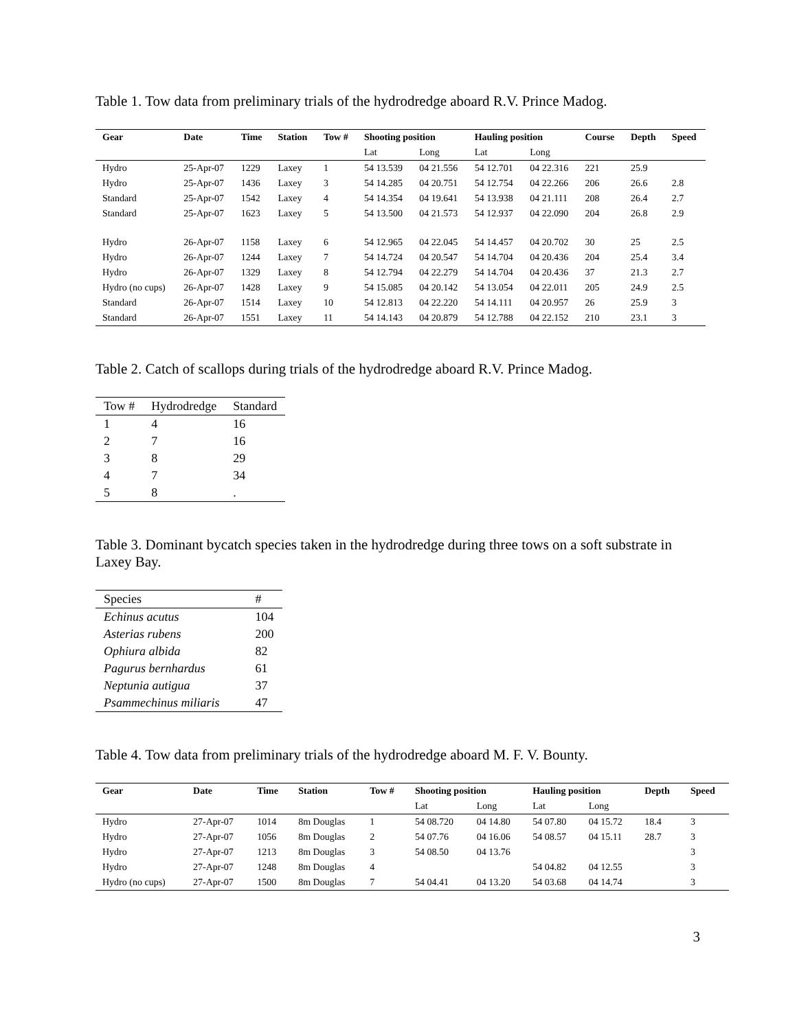Table 1. Tow data from preliminary trials of the hydrodredge aboard R.V. Prince Madog.
| Gear | Date | Time | Station | Tow # | Shooting position | | Hauling position | | Course | Depth | Speed |
| --- | --- | --- | --- | --- | --- | --- | --- | --- | --- | --- | --- |
| | | | | | Lat | Long | Lat | Long | | | |
| Hydro | 25-Apr-07 | 1229 | Laxey | 1 | 54 13.539 | 04 21.556 | 54 12.701 | 04 22.316 | 221 | 25.9 | |
| Hydro | 25-Apr-07 | 1436 | Laxey | 3 | 54 14.285 | 04 20.751 | 54 12.754 | 04 22.266 | 206 | 26.6 | 2.8 |
| Standard | 25-Apr-07 | 1542 | Laxey | 4 | 54 14.354 | 04 19.641 | 54 13.938 | 04 21.111 | 208 | 26.4 | 2.7 |
| Standard | 25-Apr-07 | 1623 | Laxey | 5 | 54 13.500 | 04 21.573 | 54 12.937 | 04 22.090 | 204 | 26.8 | 2.9 |
| Hydro | 26-Apr-07 | 1158 | Laxey | 6 | 54 12.965 | 04 22.045 | 54 14.457 | 04 20.702 | 30 | 25 | 2.5 |
| Hydro | 26-Apr-07 | 1244 | Laxey | 7 | 54 14.724 | 04 20.547 | 54 14.704 | 04 20.436 | 204 | 25.4 | 3.4 |
| Hydro | 26-Apr-07 | 1329 | Laxey | 8 | 54 12.794 | 04 22.279 | 54 14.704 | 04 20.436 | 37 | 21.3 | 2.7 |
| Hydro (no cups) | 26-Apr-07 | 1428 | Laxey | 9 | 54 15.085 | 04 20.142 | 54 13.054 | 04 22.011 | 205 | 24.9 | 2.5 |
| Standard | 26-Apr-07 | 1514 | Laxey | 10 | 54 12.813 | 04 22.220 | 54 14.111 | 04 20.957 | 26 | 25.9 | 3 |
| Standard | 26-Apr-07 | 1551 | Laxey | 11 | 54 14.143 | 04 20.879 | 54 12.788 | 04 22.152 | 210 | 23.1 | 3 |
Table 2. Catch of scallops during trials of the hydrodredge aboard R.V. Prince Madog.
| Tow # | Hydrodredge | Standard |
| --- | --- | --- |
| 1 | 4 | 16 |
| 2 | 7 | 16 |
| 3 | 8 | 29 |
| 4 | 7 | 34 |
| 5 | 8 | . |
Table 3. Dominant bycatch species taken in the hydrodredge during three tows on a soft substrate in Laxey Bay.
| Species | # |
| --- | --- |
| Echinus acutus | 104 |
| Asterias rubens | 200 |
| Ophiura albida | 82 |
| Pagurus bernhardus | 61 |
| Neptunia autigua | 37 |
| Psammechinus miliaris | 47 |
Table 4. Tow data from preliminary trials of the hydrodredge aboard M. F. V. Bounty.
| Gear | Date | Time | Station | Tow # | Shooting position | | Hauling position | | Depth | Speed |
| --- | --- | --- | --- | --- | --- | --- | --- | --- | --- | --- |
| | | | | | Lat | Long | Lat | Long | | |
| Hydro | 27-Apr-07 | 1014 | 8m Douglas | 1 | 54 08.720 | 04 14.80 | 54 07.80 | 04 15.72 | 18.4 | 3 |
| Hydro | 27-Apr-07 | 1056 | 8m Douglas | 2 | 54 07.76 | 04 16.06 | 54 08.57 | 04 15.11 | 28.7 | 3 |
| Hydro | 27-Apr-07 | 1213 | 8m Douglas | 3 | 54 08.50 | 04 13.76 | | | | 3 |
| Hydro | 27-Apr-07 | 1248 | 8m Douglas | 4 | | | 54 04.82 | 04 12.55 | | 3 |
| Hydro (no cups) | 27-Apr-07 | 1500 | 8m Douglas | 7 | 54 04.41 | 04 13.20 | 54 03.68 | 04 14.74 | | 3 |
3